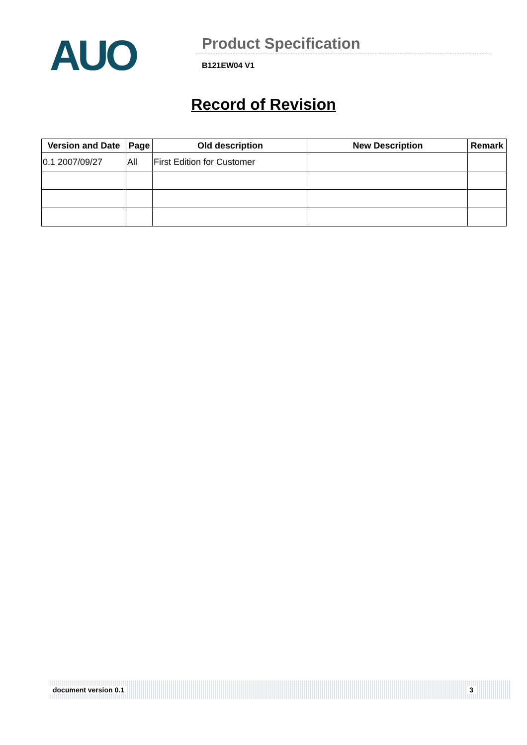AUO
Product Specification
B121EW04 V1
Record of Revision
| Version and Date | Page | Old description | New Description | Remark |
| --- | --- | --- | --- | --- |
| 0.1 2007/09/27 | All | First Edition for Customer | | |
document version 0.1 3